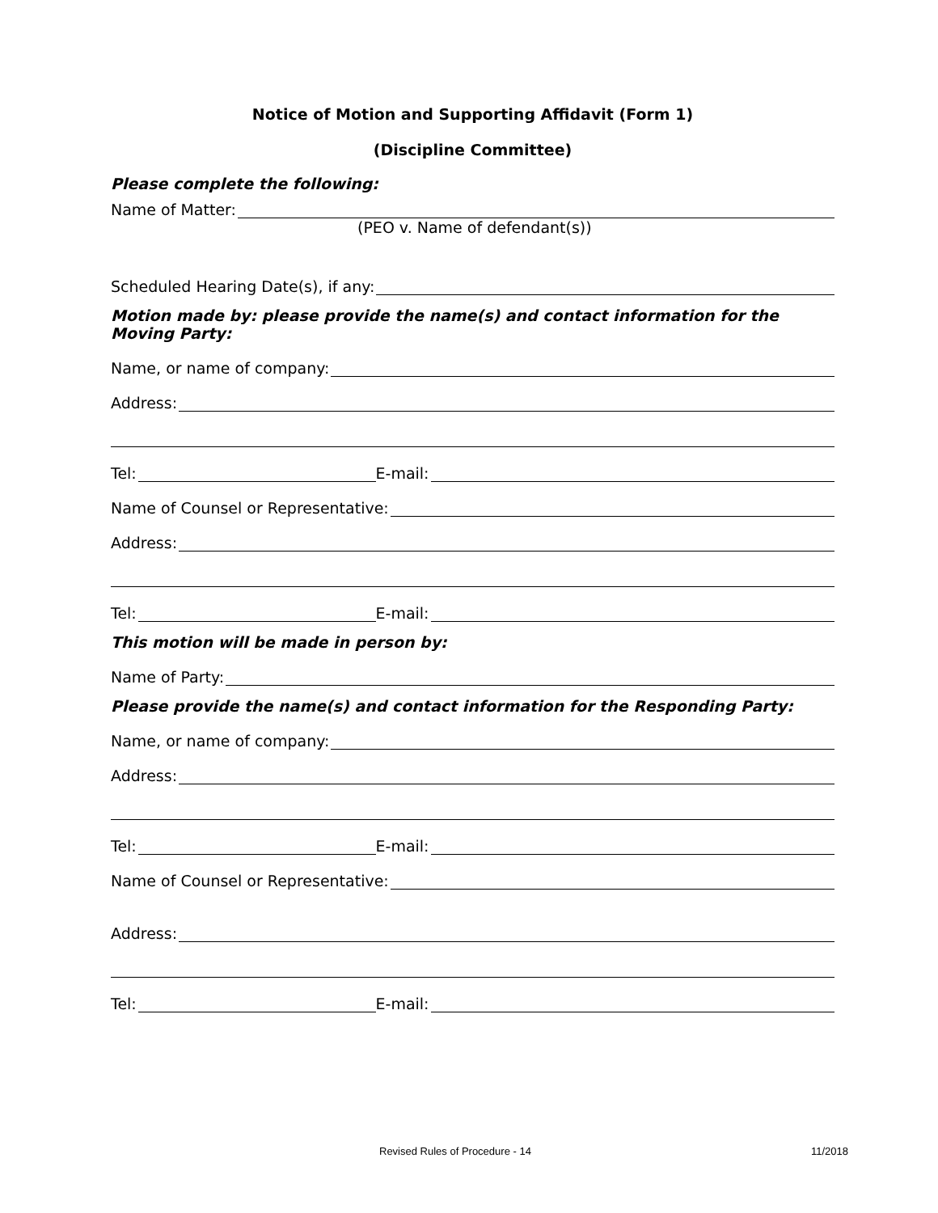Notice of Motion and Supporting Affidavit (Form 1)
(Discipline Committee)
Please complete the following:
Name of Matter:
(PEO v. Name of defendant(s))
Scheduled Hearing Date(s), if any:
Motion made by: please provide the name(s) and contact information for the Moving Party:
Name, or name of company:
Address:
Tel: E-mail:
Name of Counsel or Representative:
Address:
Tel: E-mail:
This motion will be made in person by:
Name of Party:
Please provide the name(s) and contact information for the Responding Party:
Name, or name of company:
Address:
Tel: E-mail:
Name of Counsel or Representative:
Address:
Tel: E-mail:
Revised Rules of Procedure - 14
11/2018